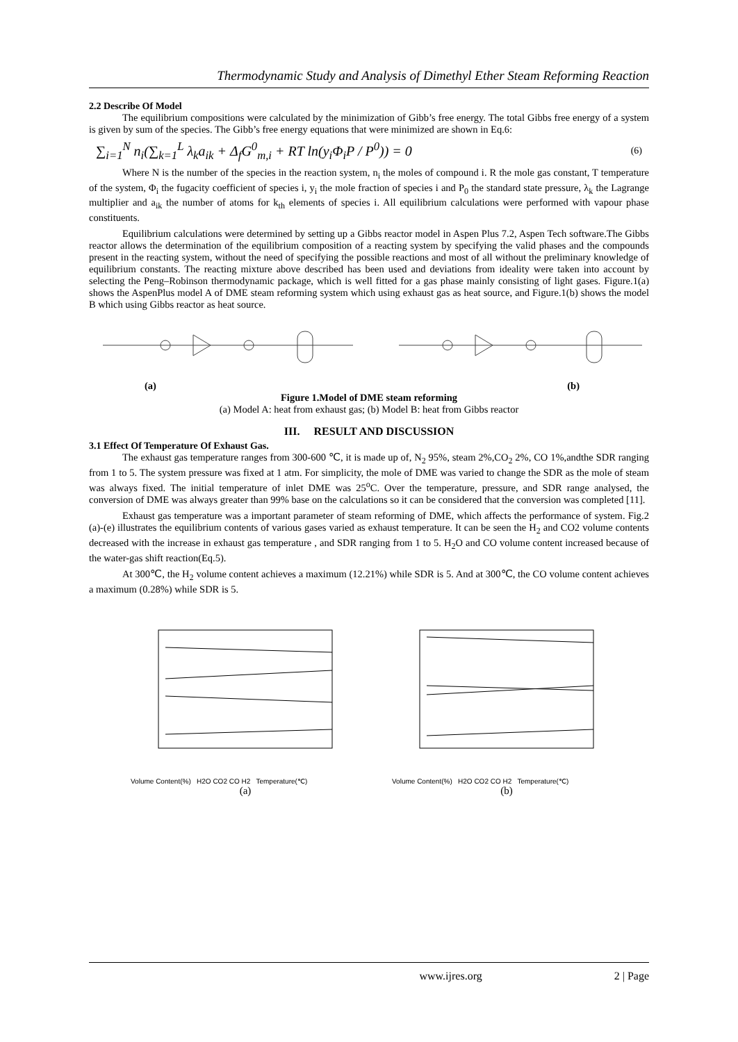Thermodynamic Study and Analysis of Dimethyl Ether Steam Reforming Reaction
2.2 Describe Of Model
The equilibrium compositions were calculated by the minimization of Gibb’s free energy. The total Gibbs free energy of a system is given by sum of the species. The Gibb’s free energy equations that were minimized are shown in Eq.6:
∑<sub>i=1</sub><sup>N</sup> n<sub>i</sub>(∑<sub>k=1</sub><sup>L</sup> λ<sub>k</sub>a<sub>ik</sub> + Δ<sub>f</sub>G<sup>0</sup><sub>m,i</sub> + RT ln(y<sub>i</sub>Φ<sub>i</sub>P / P<sup>0</sup>)) = 0
(6)
Where N is the number of the species in the reaction system, n<sub>i</sub> the moles of compound i. R the mole gas constant, T temperature of the system, Φ<sub>i</sub> the fugacity coefficient of species i, y<sub>i</sub> the mole fraction of species i and P<sub>0</sub> the standard state pressure, λ<sub>k</sub> the Lagrange multiplier and a<sub>ik</sub> the number of atoms for k<sub>th</sub> elements of species i. All equilibrium calculations were performed with vapour phase constituents.
Equilibrium calculations were determined by setting up a Gibbs reactor model in Aspen Plus 7.2, Aspen Tech software.The Gibbs reactor allows the determination of the equilibrium composition of a reacting system by specifying the valid phases and the compounds present in the reacting system, without the need of specifying the possible reactions and most of all without the preliminary knowledge of equilibrium constants. The reacting mixture above described has been used and deviations from ideality were taken into account by selecting the Peng–Robinson thermodynamic package, which is well fitted for a gas phase mainly consisting of light gases. Figure.1(a) shows the AspenPlus model A of DME steam reforming system which using exhaust gas as heat source, and Figure.1(b) shows the model B which using Gibbs reactor as heat source.
(a) (b)
Figure 1.Model of DME steam reforming
(a) Model A: heat from exhaust gas; (b) Model B: heat from Gibbs reactor
III. RESULT AND DISCUSSION
3.1 Effect Of Temperature Of Exhaust Gas.
The exhaust gas temperature ranges from 300-600 ℃, it is made up of, N<sub>2</sub> 95%, steam 2%,CO<sub>2</sub> 2%, CO 1%,andthe SDR ranging from 1 to 5. The system pressure was fixed at 1 atm. For simplicity, the mole of DME was varied to change the SDR as the mole of steam was always fixed. The initial temperature of inlet DME was 25<sup>o</sup>C. Over the temperature, pressure, and SDR range analysed, the conversion of DME was always greater than 99% base on the calculations so it can be considered that the conversion was completed [11].
Exhaust gas temperature was a important parameter of steam reforming of DME, which affects the performance of system. Fig.2 (a)-(e) illustrates the equilibrium contents of various gases varied as exhaust temperature. It can be seen the H<sub>2</sub> and CO2 volume contents decreased with the increase in exhaust gas temperature , and SDR ranging from 1 to 5. H<sub>2</sub>O and CO volume content increased because of the water-gas shift reaction(Eq.5).
At 300℃, the H<sub>2</sub> volume content achieves a maximum (12.21%) while SDR is 5. And at 300℃, the CO volume content achieves a maximum (0.28%) while SDR is 5.
Volume Content(%) H2O CO2 CO H2 Temperature(℃)
(a)
Volume Content(%) H2O CO2 CO H2 Temperature(℃)
(b)
www.ijres.org 2 | Page